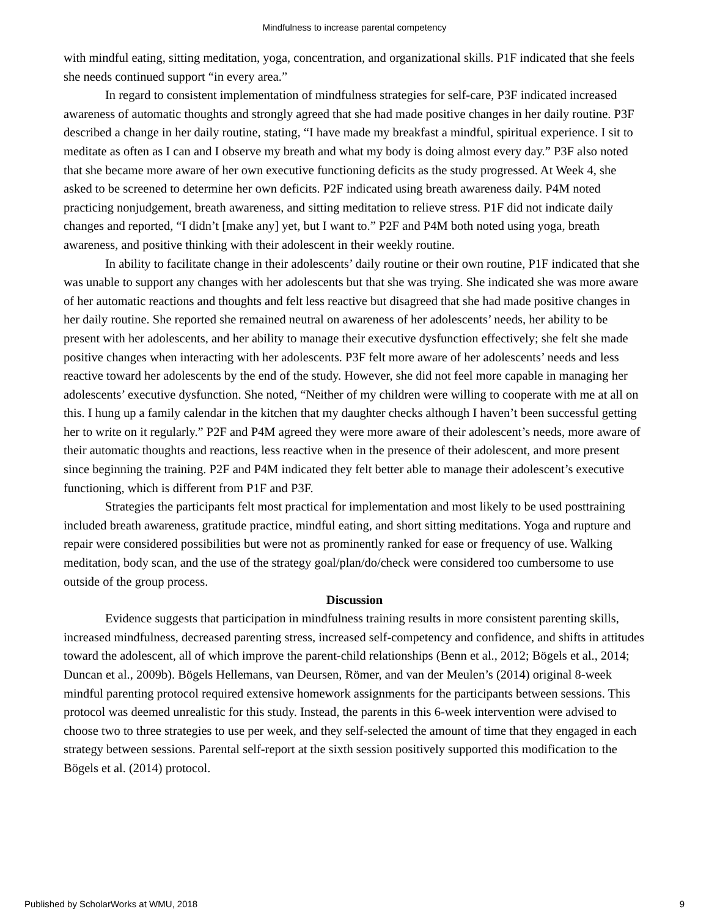Mindfulness to increase parental competency
with mindful eating, sitting meditation, yoga, concentration, and organizational skills. P1F indicated that she feels she needs continued support “in every area.”
In regard to consistent implementation of mindfulness strategies for self-care, P3F indicated increased awareness of automatic thoughts and strongly agreed that she had made positive changes in her daily routine. P3F described a change in her daily routine, stating, “I have made my breakfast a mindful, spiritual experience. I sit to meditate as often as I can and I observe my breath and what my body is doing almost every day.” P3F also noted that she became more aware of her own executive functioning deficits as the study progressed. At Week 4, she asked to be screened to determine her own deficits. P2F indicated using breath awareness daily. P4M noted practicing nonjudgement, breath awareness, and sitting meditation to relieve stress. P1F did not indicate daily changes and reported, “I didn’t [make any] yet, but I want to.” P2F and P4M both noted using yoga, breath awareness, and positive thinking with their adolescent in their weekly routine.
In ability to facilitate change in their adolescents’ daily routine or their own routine, P1F indicated that she was unable to support any changes with her adolescents but that she was trying. She indicated she was more aware of her automatic reactions and thoughts and felt less reactive but disagreed that she had made positive changes in her daily routine. She reported she remained neutral on awareness of her adolescents’ needs, her ability to be present with her adolescents, and her ability to manage their executive dysfunction effectively; she felt she made positive changes when interacting with her adolescents. P3F felt more aware of her adolescents’ needs and less reactive toward her adolescents by the end of the study. However, she did not feel more capable in managing her adolescents’ executive dysfunction. She noted, “Neither of my children were willing to cooperate with me at all on this. I hung up a family calendar in the kitchen that my daughter checks although I haven’t been successful getting her to write on it regularly.” P2F and P4M agreed they were more aware of their adolescent’s needs, more aware of their automatic thoughts and reactions, less reactive when in the presence of their adolescent, and more present since beginning the training. P2F and P4M indicated they felt better able to manage their adolescent’s executive functioning, which is different from P1F and P3F.
Strategies the participants felt most practical for implementation and most likely to be used posttraining included breath awareness, gratitude practice, mindful eating, and short sitting meditations. Yoga and rupture and repair were considered possibilities but were not as prominently ranked for ease or frequency of use. Walking meditation, body scan, and the use of the strategy goal/plan/do/check were considered too cumbersome to use outside of the group process.
Discussion
Evidence suggests that participation in mindfulness training results in more consistent parenting skills, increased mindfulness, decreased parenting stress, increased self-competency and confidence, and shifts in attitudes toward the adolescent, all of which improve the parent-child relationships (Benn et al., 2012; Bögels et al., 2014; Duncan et al., 2009b). Bögels Hellemans, van Deursen, Römer, and van der Meulen’s (2014) original 8-week mindful parenting protocol required extensive homework assignments for the participants between sessions. This protocol was deemed unrealistic for this study. Instead, the parents in this 6-week intervention were advised to choose two to three strategies to use per week, and they self-selected the amount of time that they engaged in each strategy between sessions. Parental self-report at the sixth session positively supported this modification to the Bögels et al. (2014) protocol.
Published by ScholarWorks at WMU, 2018 9